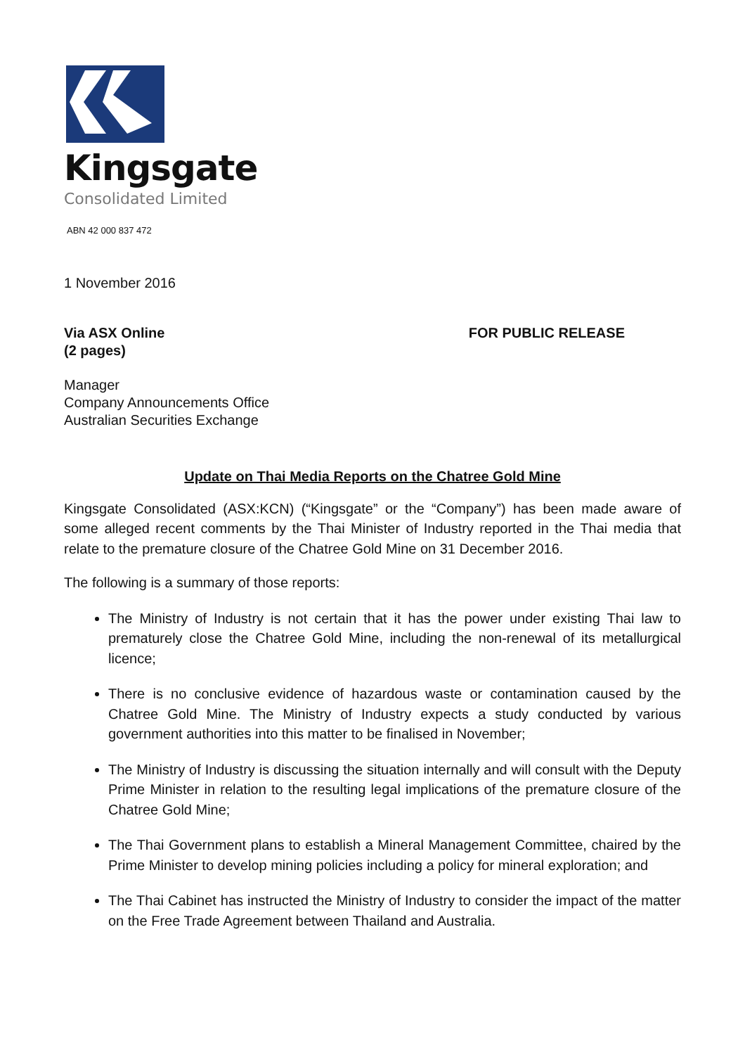Kingsgate
Consolidated Limited
ABN 42 000 837 472
1 November 2016
Via ASX Online
(2 pages)
FOR PUBLIC RELEASE
Manager
Company Announcements Office
Australian Securities Exchange
Update on Thai Media Reports on the Chatree Gold Mine
Kingsgate Consolidated (ASX:KCN) (“Kingsgate” or the “Company”) has been made aware of some alleged recent comments by the Thai Minister of Industry reported in the Thai media that relate to the premature closure of the Chatree Gold Mine on 31 December 2016.
The following is a summary of those reports:
The Ministry of Industry is not certain that it has the power under existing Thai law to prematurely close the Chatree Gold Mine, including the non-renewal of its metallurgical licence;
There is no conclusive evidence of hazardous waste or contamination caused by the Chatree Gold Mine. The Ministry of Industry expects a study conducted by various government authorities into this matter to be finalised in November;
The Ministry of Industry is discussing the situation internally and will consult with the Deputy Prime Minister in relation to the resulting legal implications of the premature closure of the Chatree Gold Mine;
The Thai Government plans to establish a Mineral Management Committee, chaired by the Prime Minister to develop mining policies including a policy for mineral exploration; and
The Thai Cabinet has instructed the Ministry of Industry to consider the impact of the matter on the Free Trade Agreement between Thailand and Australia.